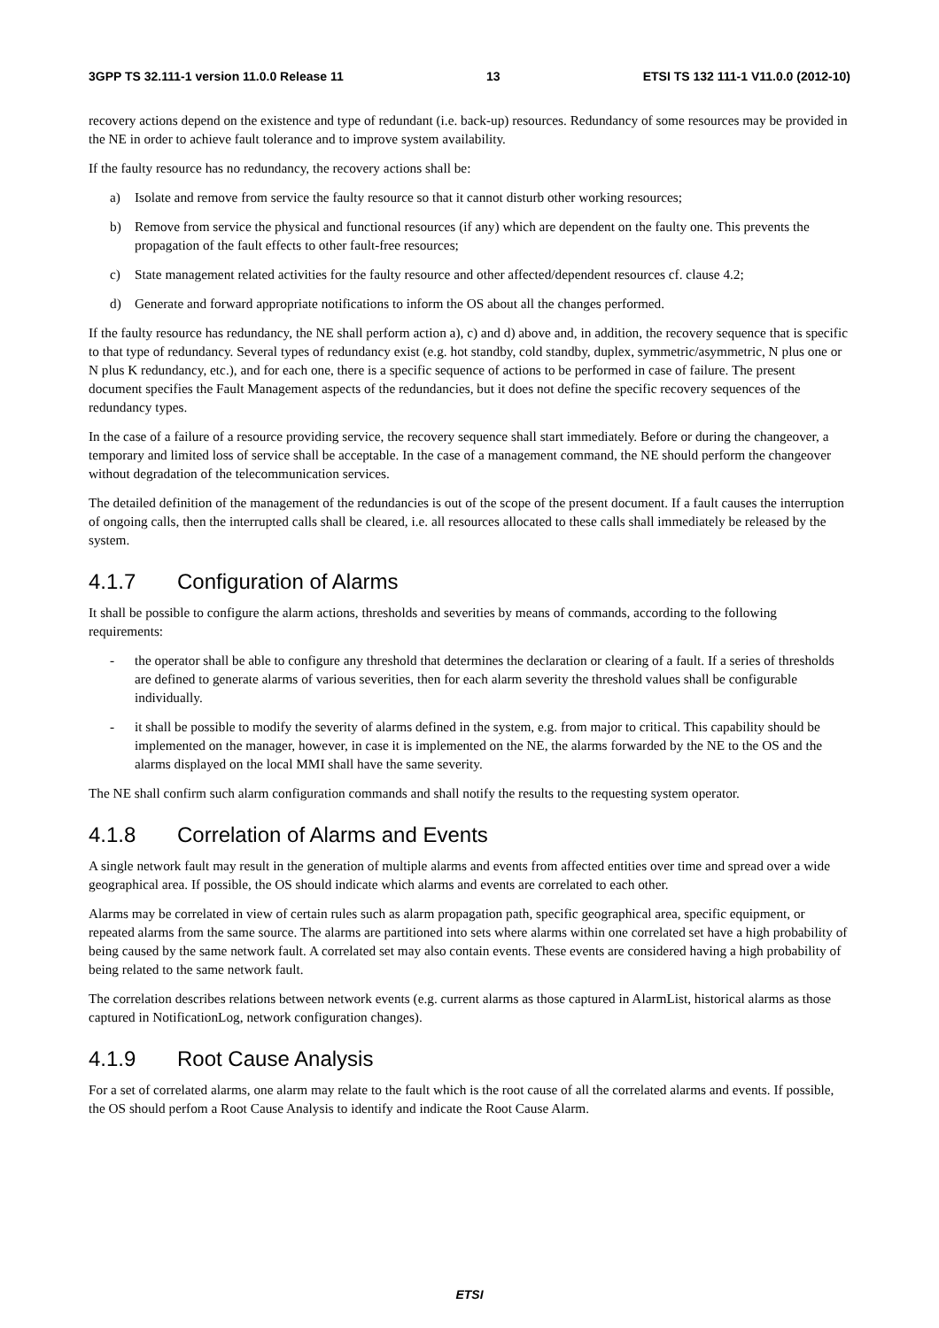3GPP TS 32.111-1 version 11.0.0 Release 11 13 ETSI TS 132 111-1 V11.0.0 (2012-10)
recovery actions depend on the existence and type of redundant (i.e. back-up) resources. Redundancy of some resources may be provided in the NE in order to achieve fault tolerance and to improve system availability.
If the faulty resource has no redundancy, the recovery actions shall be:
a) Isolate and remove from service the faulty resource so that it cannot disturb other working resources;
b) Remove from service the physical and functional resources (if any) which are dependent on the faulty one. This prevents the propagation of the fault effects to other fault-free resources;
c) State management related activities for the faulty resource and other affected/dependent resources cf. clause 4.2;
d) Generate and forward appropriate notifications to inform the OS about all the changes performed.
If the faulty resource has redundancy, the NE shall perform action a), c) and d) above and, in addition, the recovery sequence that is specific to that type of redundancy. Several types of redundancy exist (e.g. hot standby, cold standby, duplex, symmetric/asymmetric, N plus one or N plus K redundancy, etc.), and for each one, there is a specific sequence of actions to be performed in case of failure. The present document specifies the Fault Management aspects of the redundancies, but it does not define the specific recovery sequences of the redundancy types.
In the case of a failure of a resource providing service, the recovery sequence shall start immediately. Before or during the changeover, a temporary and limited loss of service shall be acceptable. In the case of a management command, the NE should perform the changeover without degradation of the telecommunication services.
The detailed definition of the management of the redundancies is out of the scope of the present document. If a fault causes the interruption of ongoing calls, then the interrupted calls shall be cleared, i.e. all resources allocated to these calls shall immediately be released by the system.
4.1.7 Configuration of Alarms
It shall be possible to configure the alarm actions, thresholds and severities by means of commands, according to the following requirements:
- the operator shall be able to configure any threshold that determines the declaration or clearing of a fault. If a series of thresholds are defined to generate alarms of various severities, then for each alarm severity the threshold values shall be configurable individually.
- it shall be possible to modify the severity of alarms defined in the system, e.g. from major to critical. This capability should be implemented on the manager, however, in case it is implemented on the NE, the alarms forwarded by the NE to the OS and the alarms displayed on the local MMI shall have the same severity.
The NE shall confirm such alarm configuration commands and shall notify the results to the requesting system operator.
4.1.8 Correlation of Alarms and Events
A single network fault may result in the generation of multiple alarms and events from affected entities over time and spread over a wide geographical area. If possible, the OS should indicate which alarms and events are correlated to each other.
Alarms may be correlated in view of certain rules such as alarm propagation path, specific geographical area, specific equipment, or repeated alarms from the same source. The alarms are partitioned into sets where alarms within one correlated set have a high probability of being caused by the same network fault. A correlated set may also contain events. These events are considered having a high probability of being related to the same network fault.
The correlation describes relations between network events (e.g. current alarms as those captured in AlarmList, historical alarms as those captured in NotificationLog, network configuration changes).
4.1.9 Root Cause Analysis
For a set of correlated alarms, one alarm may relate to the fault which is the root cause of all the correlated alarms and events. If possible, the OS should perfom a Root Cause Analysis to identify and indicate the Root Cause Alarm.
ETSI